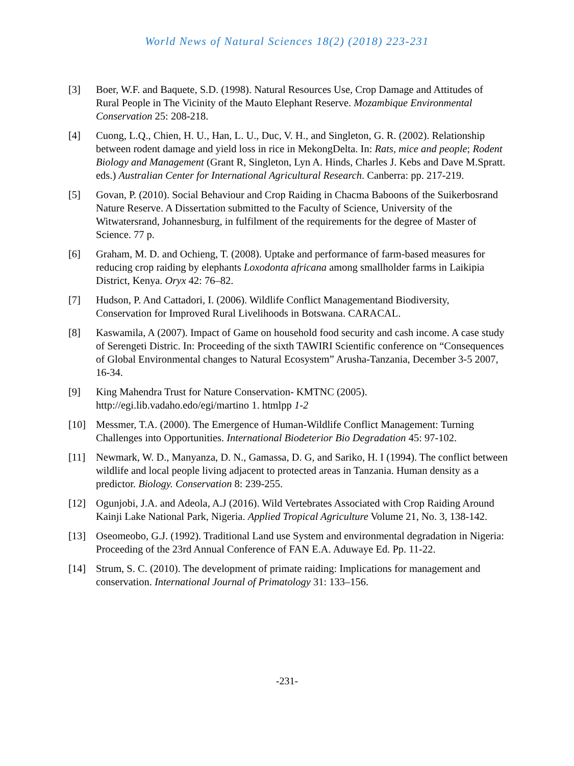World News of Natural Sciences 18(2) (2018) 223-231
[3] Boer, W.F. and Baquete, S.D. (1998). Natural Resources Use, Crop Damage and Attitudes of Rural People in The Vicinity of the Mauto Elephant Reserve. Mozambique Environmental Conservation 25: 208-218.
[4] Cuong, L.Q., Chien, H. U., Han, L. U., Duc, V. H., and Singleton, G. R. (2002). Relationship between rodent damage and yield loss in rice in MekongDelta. In: Rats, mice and people; Rodent Biology and Management (Grant R, Singleton, Lyn A. Hinds, Charles J. Kebs and Dave M.Spratt. eds.) Australian Center for International Agricultural Research. Canberra: pp. 217-219.
[5] Govan, P. (2010). Social Behaviour and Crop Raiding in Chacma Baboons of the Suikerbosrand Nature Reserve. A Dissertation submitted to the Faculty of Science, University of the Witwatersrand, Johannesburg, in fulfilment of the requirements for the degree of Master of Science. 77 p.
[6] Graham, M. D. and Ochieng, T. (2008). Uptake and performance of farm-based measures for reducing crop raiding by elephants Loxodonta africana among smallholder farms in Laikipia District, Kenya. Oryx 42: 76–82.
[7] Hudson, P. And Cattadori, I. (2006). Wildlife Conflict Managementand Biodiversity, Conservation for Improved Rural Livelihoods in Botswana. CARACAL.
[8] Kaswamila, A (2007). Impact of Game on household food security and cash income. A case study of Serengeti Distric. In: Proceeding of the sixth TAWIRI Scientific conference on “Consequences of Global Environmental changes to Natural Ecosystem” Arusha-Tanzania, December 3-5 2007, 16-34.
[9] King Mahendra Trust for Nature Conservation- KMTNC (2005). http://egi.lib.vadaho.edo/egi/martino 1. htmlpp 1-2
[10] Messmer, T.A. (2000). The Emergence of Human-Wildlife Conflict Management: Turning Challenges into Opportunities. International Biodeterior Bio Degradation 45: 97-102.
[11] Newmark, W. D., Manyanza, D. N., Gamassa, D. G, and Sariko, H. I (1994). The conflict between wildlife and local people living adjacent to protected areas in Tanzania. Human density as a predictor. Biology. Conservation 8: 239-255.
[12] Ogunjobi, J.A. and Adeola, A.J (2016). Wild Vertebrates Associated with Crop Raiding Around Kainji Lake National Park, Nigeria. Applied Tropical Agriculture Volume 21, No. 3, 138-142.
[13] Oseomeobo, G.J. (1992). Traditional Land use System and environmental degradation in Nigeria: Proceeding of the 23rd Annual Conference of FAN E.A. Aduwaye Ed. Pp. 11-22.
[14] Strum, S. C. (2010). The development of primate raiding: Implications for management and conservation. International Journal of Primatology 31: 133–156.
-231-